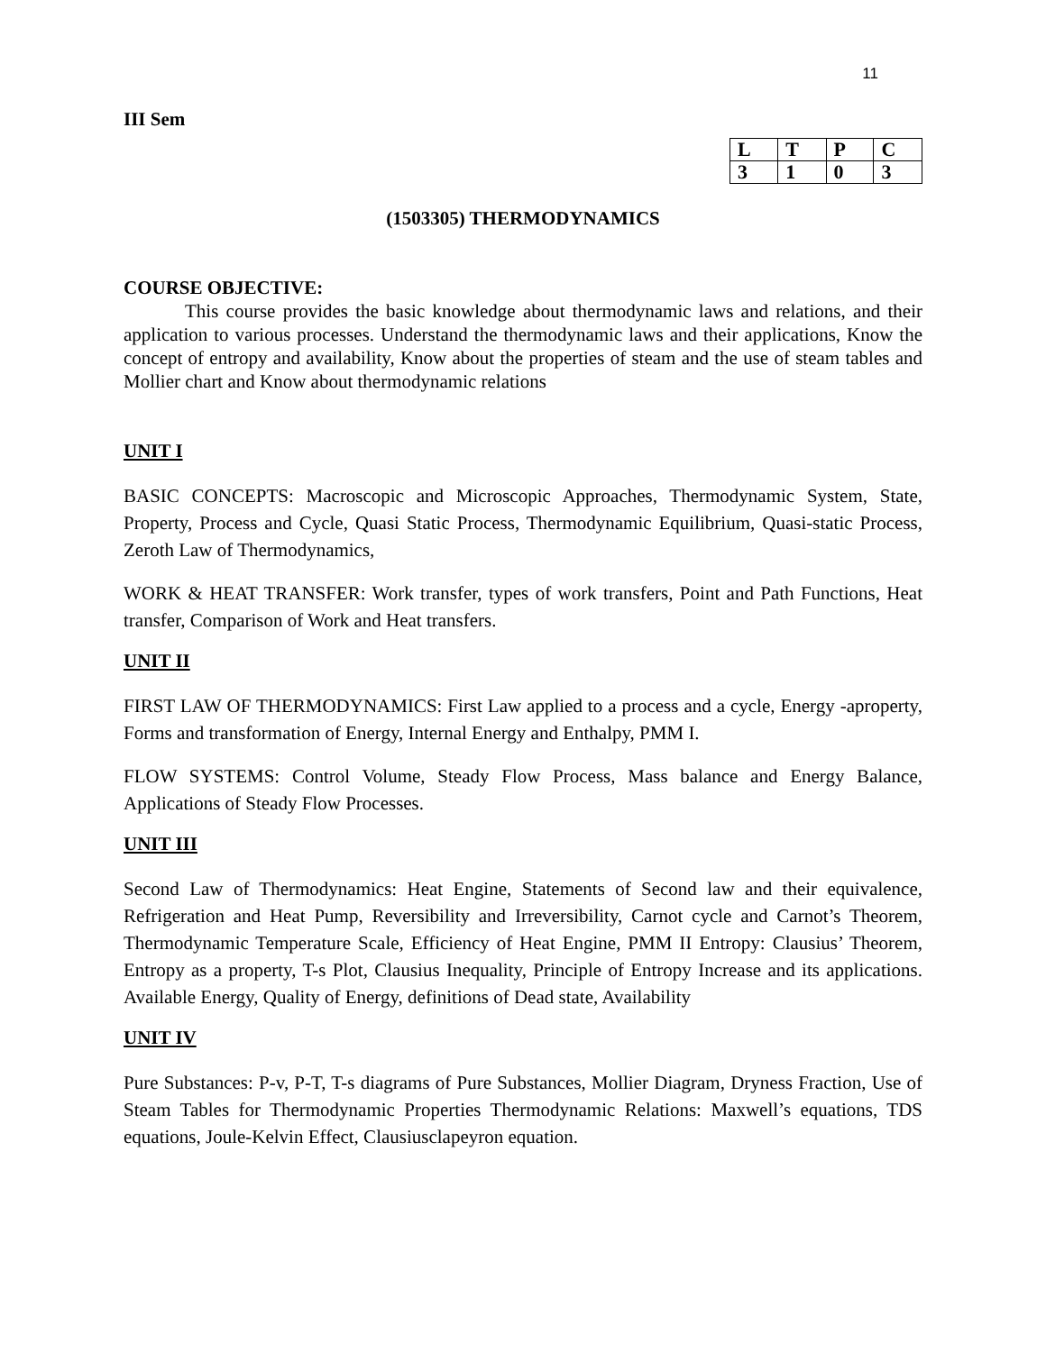11
III Sem
| L | T | P | C |
| 3 | 1 | 0 | 3 |
(1503305) THERMODYNAMICS
COURSE OBJECTIVE:
This course provides the basic knowledge about thermodynamic laws and relations, and their application to various processes. Understand the thermodynamic laws and their applications, Know the concept of entropy and availability, Know about the properties of steam and the use of steam tables and Mollier chart and Know about thermodynamic relations
UNIT I
BASIC CONCEPTS: Macroscopic and Microscopic Approaches, Thermodynamic System, State, Property, Process and Cycle, Quasi Static Process, Thermodynamic Equilibrium, Quasi-static Process, Zeroth Law of Thermodynamics,
WORK & HEAT TRANSFER: Work transfer, types of work transfers, Point and Path Functions, Heat transfer, Comparison of Work and Heat transfers.
UNIT II
FIRST LAW OF THERMODYNAMICS: First Law applied to a process and a cycle, Energy -aproperty, Forms and transformation of Energy, Internal Energy and Enthalpy, PMM I.
FLOW SYSTEMS: Control Volume, Steady Flow Process, Mass balance and Energy Balance, Applications of Steady Flow Processes.
UNIT III
Second Law of Thermodynamics: Heat Engine, Statements of Second law and their equivalence, Refrigeration and Heat Pump, Reversibility and Irreversibility, Carnot cycle and Carnot’s Theorem, Thermodynamic Temperature Scale, Efficiency of Heat Engine, PMM II Entropy: Clausius’ Theorem, Entropy as a property, T-s Plot, Clausius Inequality, Principle of Entropy Increase and its applications. Available Energy, Quality of Energy, definitions of Dead state, Availability
UNIT IV
Pure Substances: P-v, P-T, T-s diagrams of Pure Substances, Mollier Diagram, Dryness Fraction, Use of Steam Tables for Thermodynamic Properties Thermodynamic Relations: Maxwell’s equations, TDS equations, Joule-Kelvin Effect, Clausiusclapeyron equation.